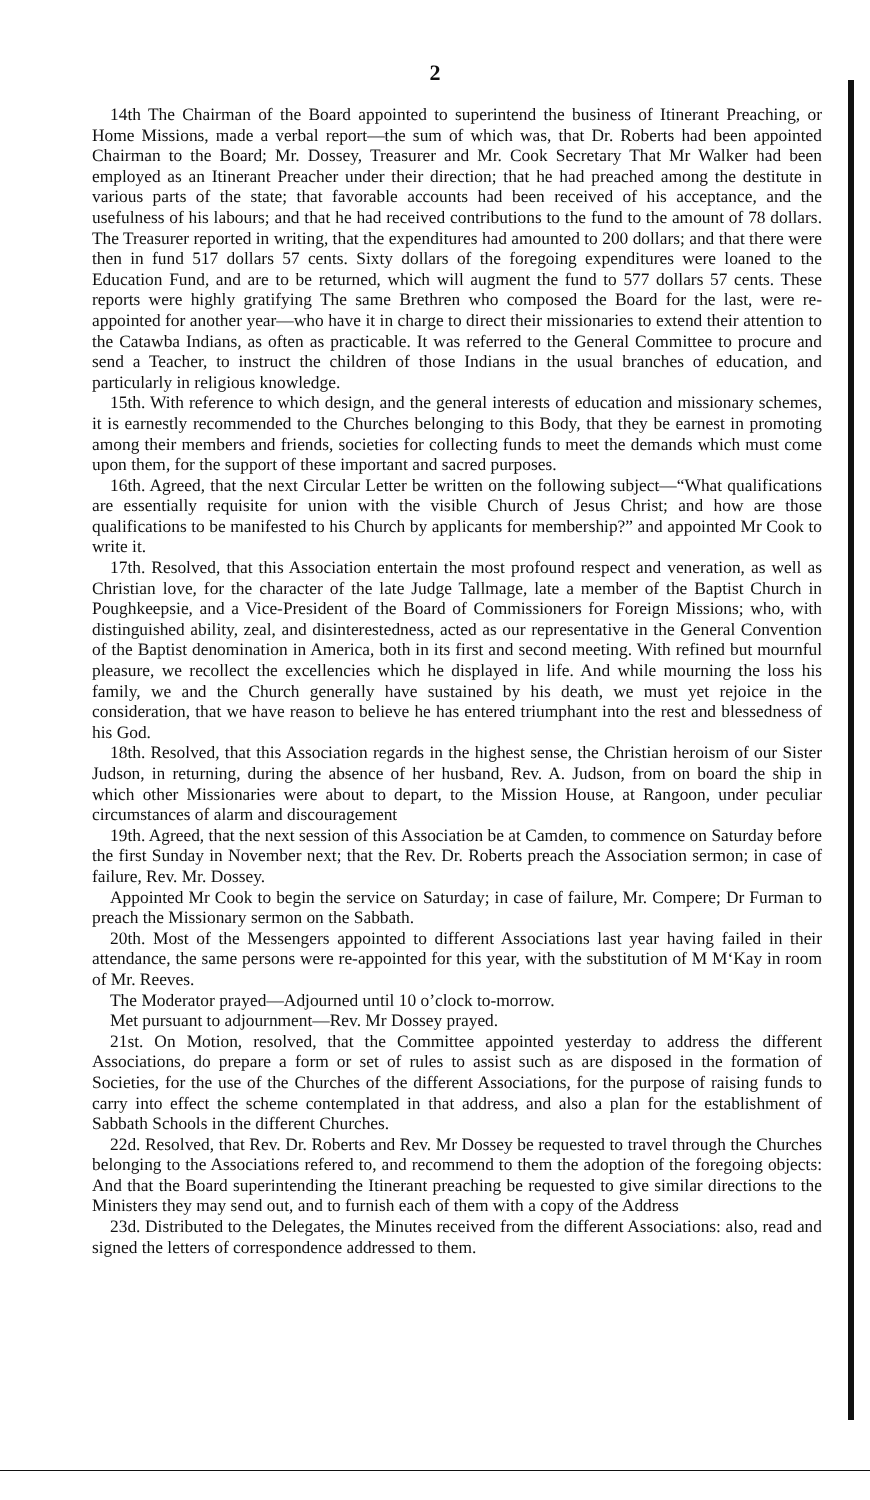2
14th The Chairman of the Board appointed to superintend the business of Itinerant Preaching, or Home Missions, made a verbal report—the sum of which was, that Dr. Roberts had been appointed Chairman to the Board; Mr. Dossey, Treasurer and Mr. Cook Secretary That Mr Walker had been employed as an Itinerant Preacher under their direction; that he had preached among the destitute in various parts of the state; that favorable accounts had been received of his acceptance, and the usefulness of his labours; and that he had received contributions to the fund to the amount of 78 dollars. The Treasurer reported in writing, that the expenditures had amounted to 200 dollars; and that there were then in fund 517 dollars 57 cents. Sixty dollars of the foregoing expenditures were loaned to the Education Fund, and are to be returned, which will augment the fund to 577 dollars 57 cents. These reports were highly gratifying The same Brethren who composed the Board for the last, were re-appointed for another year—who have it in charge to direct their missionaries to extend their attention to the Catawba Indians, as often as practicable. It was referred to the General Committee to procure and send a Teacher, to instruct the children of those Indians in the usual branches of education, and particularly in religious knowledge.
15th. With reference to which design, and the general interests of education and missionary schemes, it is earnestly recommended to the Churches belonging to this Body, that they be earnest in promoting among their members and friends, societies for collecting funds to meet the demands which must come upon them, for the support of these important and sacred purposes.
16th. Agreed, that the next Circular Letter be written on the following subject—“What qualifications are essentially requisite for union with the visible Church of Jesus Christ; and how are those qualifications to be manifested to his Church by applicants for membership?” and appointed Mr Cook to write it.
17th. Resolved, that this Association entertain the most profound respect and veneration, as well as Christian love, for the character of the late Judge Tallmage, late a member of the Baptist Church in Poughkeepsie, and a Vice-President of the Board of Commissioners for Foreign Missions; who, with distinguished ability, zeal, and disinterestedness, acted as our representative in the General Convention of the Baptist denomination in America, both in its first and second meeting. With refined but mournful pleasure, we recollect the excellencies which he displayed in life. And while mourning the loss his family, we and the Church generally have sustained by his death, we must yet rejoice in the consideration, that we have reason to believe he has entered triumphant into the rest and blessedness of his God.
18th. Resolved, that this Association regards in the highest sense, the Christian heroism of our Sister Judson, in returning, during the absence of her husband, Rev. A. Judson, from on board the ship in which other Missionaries were about to depart, to the Mission House, at Rangoon, under peculiar circumstances of alarm and discouragement
19th. Agreed, that the next session of this Association be at Camden, to commence on Saturday before the first Sunday in November next; that the Rev. Dr. Roberts preach the Association sermon; in case of failure, Rev. Mr. Dossey.
Appointed Mr Cook to begin the service on Saturday; in case of failure, Mr. Compere; Dr Furman to preach the Missionary sermon on the Sabbath.
20th. Most of the Messengers appointed to different Associations last year having failed in their attendance, the same persons were re-appointed for this year, with the substitution of M M‘Kay in room of Mr. Reeves.
The Moderator prayed—Adjourned until 10 o’clock to-morrow.
Met pursuant to adjournment—Rev. Mr Dossey prayed.
21st. On Motion, resolved, that the Committee appointed yesterday to address the different Associations, do prepare a form or set of rules to assist such as are disposed in the formation of Societies, for the use of the Churches of the different Associations, for the purpose of raising funds to carry into effect the scheme contemplated in that address, and also a plan for the establishment of Sabbath Schools in the different Churches.
22d. Resolved, that Rev. Dr. Roberts and Rev. Mr Dossey be requested to travel through the Churches belonging to the Associations refered to, and recommend to them the adoption of the foregoing objects: And that the Board superintending the Itinerant preaching be requested to give similar directions to the Ministers they may send out, and to furnish each of them with a copy of the Address
23d. Distributed to the Delegates, the Minutes received from the different Associations: also, read and signed the letters of correspondence addressed to them.